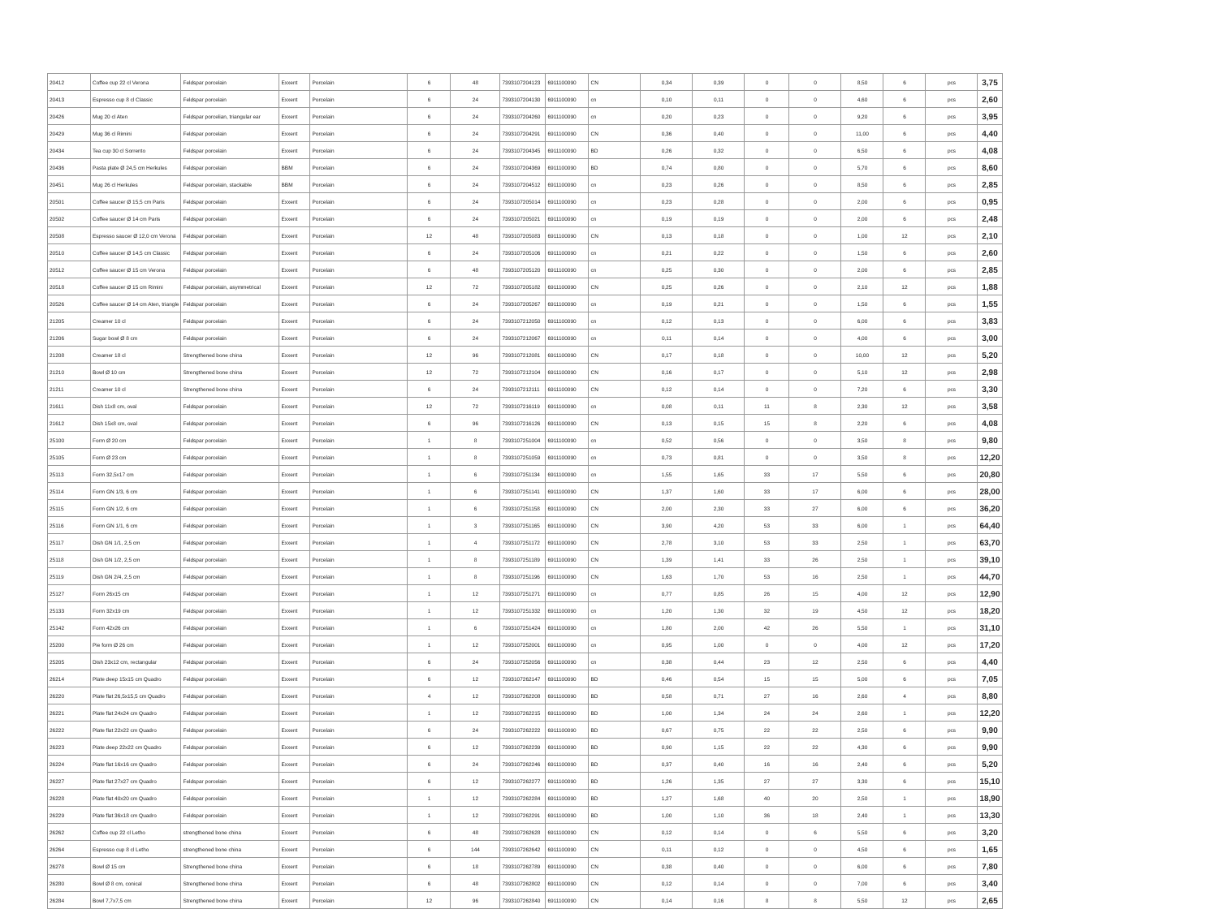| 20412 | Coffee cup 22 cl Verona | Feldspar porcelain | Exxent | Porcelain | 6 | 48 | 7393107204123 | 6911100090 | CN | 0,34 | 0,39 | 0 | 0 | 8,50 | 6 | pcs | 3,75 |
| 20413 | Espresso cup 8 cl Classic | Feldspar porcelain | Exxent | Porcelain | 6 | 24 | 7393107204130 | 6911100090 | cn | 0,10 | 0,11 | 0 | 0 | 4,60 | 6 | pcs | 2,60 |
| 20426 | Mug 20 cl Aten | Feldspar porcelian, triangular ear | Exxent | Porcelain | 6 | 24 | 7393107204260 | 6911100090 | cn | 0,20 | 0,23 | 0 | 0 | 9,20 | 6 | pcs | 3,95 |
| 20429 | Mug 36 cl Rimini | Feldspar porcelain | Exxent | Porcelain | 6 | 24 | 7393107204291 | 6911100090 | CN | 0,36 | 0,40 | 0 | 0 | 11,00 | 6 | pcs | 4,40 |
| 20434 | Tea cup 30 cl Sorrento | Feldspar porcelain | Exxent | Porcelain | 6 | 24 | 7393107204345 | 6911100090 | BD | 0,26 | 0,32 | 0 | 0 | 6,50 | 6 | pcs | 4,08 |
| 20436 | Pasta plate Ø 24,5 cm Herkules | Feldspar porcelain | BBM | Porcelain | 6 | 24 | 7393107204369 | 6911100090 | BD | 0,74 | 0,80 | 0 | 0 | 5,70 | 6 | pcs | 8,60 |
| 20451 | Mug 26 cl Herkules | Feldspar porcelain, stackable | BBM | Porcelain | 6 | 24 | 7393107204512 | 6911100090 | cn | 0,23 | 0,26 | 0 | 0 | 8,50 | 6 | pcs | 2,85 |
| 20501 | Coffee saucer Ø 15,5 cm Paris | Feldspar porcelain | Exxent | Porcelain | 6 | 24 | 7393107205014 | 6911100090 | cn | 0,23 | 0,28 | 0 | 0 | 2,00 | 6 | pcs | 0,95 |
| 20502 | Coffee saucer Ø 14 cm Paris | Feldspar porcelain | Exxent | Porcelain | 6 | 24 | 7393107205021 | 6911100090 | cn | 0,19 | 0,19 | 0 | 0 | 2,00 | 6 | pcs | 2,48 |
| 20508 | Espresso saucer Ø 12,0 cm Verona | Feldspar porcelain | Exxent | Porcelain | 12 | 48 | 7393107205083 | 6911100090 | CN | 0,13 | 0,18 | 0 | 0 | 1,00 | 12 | pcs | 2,10 |
| 20510 | Coffee saucer Ø 14,5 cm Classic | Feldspar porcelain | Exxent | Porcelain | 6 | 24 | 7393107205106 | 6911100090 | cn | 0,21 | 0,22 | 0 | 0 | 1,50 | 6 | pcs | 2,60 |
| 20512 | Coffee saucer Ø 15 cm Verona | Feldspar porcelain | Exxent | Porcelain | 6 | 48 | 7393107205120 | 6911100090 | cn | 0,25 | 0,30 | 0 | 0 | 2,00 | 6 | pcs | 2,85 |
| 20518 | Coffee saucer Ø 15 cm Rimini | Feldspar porcelain, asymmetrical | Exxent | Porcelain | 12 | 72 | 7393107205182 | 6911100090 | CN | 0,25 | 0,26 | 0 | 0 | 2,10 | 12 | pcs | 1,88 |
| 20526 | Coffee saucer Ø 14 cm Aten, triangle | Feldspar porcelain | Exxent | Porcelain | 6 | 24 | 7393107205267 | 6911100090 | cn | 0,19 | 0,21 | 0 | 0 | 1,50 | 6 | pcs | 1,55 |
| 21205 | Creamer 10 cl | Feldspar porcelain | Exxent | Porcelain | 6 | 24 | 7393107212050 | 6911100090 | cn | 0,12 | 0,13 | 0 | 0 | 6,00 | 6 | pcs | 3,83 |
| 21206 | Sugar bowl Ø 8 cm | Feldspar porcelain | Exxent | Porcelain | 6 | 24 | 7393107212067 | 6911100090 | cn | 0,11 | 0,14 | 0 | 0 | 4,00 | 6 | pcs | 3,00 |
| 21208 | Creamer 18 cl | Strengthened bone china | Exxent | Porcelain | 12 | 96 | 7393107212081 | 6911100090 | CN | 0,17 | 0,18 | 0 | 0 | 10,00 | 12 | pcs | 5,20 |
| 21210 | Bowl Ø 10 cm | Strengthened bone china | Exxent | Porcelain | 12 | 72 | 7393107212104 | 6911100090 | CN | 0,16 | 0,17 | 0 | 0 | 5,10 | 12 | pcs | 2,98 |
| 21211 | Creamer 10 cl | Strengthened bone china | Exxent | Porcelain | 6 | 24 | 7393107212111 | 6911100090 | CN | 0,12 | 0,14 | 0 | 0 | 7,20 | 6 | pcs | 3,30 |
| 21611 | Dish 11x8 cm, oval | Feldspar porcelain | Exxent | Porcelain | 12 | 72 | 7393107216119 | 6911100090 | cn | 0,08 | 0,11 | 11 | 8 | 2,30 | 12 | pcs | 3,58 |
| 21612 | Dish 15x8 cm, oval | Feldspar porcelain | Exxent | Porcelain | 6 | 96 | 7393107216126 | 6911100090 | CN | 0,13 | 0,15 | 15 | 8 | 2,20 | 6 | pcs | 4,08 |
| 25100 | Form Ø 20 cm | Feldspar porcelain | Exxent | Porcelain | 1 | 8 | 7393107251004 | 6911100090 | cn | 0,52 | 0,56 | 0 | 0 | 3,50 | 8 | pcs | 9,80 |
| 25105 | Form Ø 23 cm | Feldspar porcelain | Exxent | Porcelain | 1 | 8 | 7393107251059 | 6911100090 | cn | 0,73 | 0,81 | 0 | 0 | 3,50 | 8 | pcs | 12,20 |
| 25113 | Form 32,5x17 cm | Feldspar porcelain | Exxent | Porcelain | 1 | 6 | 7393107251134 | 6911100090 | cn | 1,55 | 1,65 | 33 | 17 | 5,50 | 6 | pcs | 20,80 |
| 25114 | Form GN 1/3, 6 cm | Feldspar porcelain | Exxent | Porcelain | 1 | 6 | 7393107251141 | 6911100090 | CN | 1,37 | 1,60 | 33 | 17 | 6,00 | 6 | pcs | 28,00 |
| 25115 | Form GN 1/2, 6 cm | Feldspar porcelain | Exxent | Porcelain | 1 | 6 | 7393107251158 | 6911100090 | CN | 2,00 | 2,30 | 33 | 27 | 6,00 | 6 | pcs | 36,20 |
| 25116 | Form GN 1/1, 6 cm | Feldspar porcelain | Exxent | Porcelain | 1 | 3 | 7393107251165 | 6911100090 | CN | 3,90 | 4,20 | 53 | 33 | 6,00 | 1 | pcs | 64,40 |
| 25117 | Dish GN 1/1, 2,5 cm | Feldspar porcelain | Exxent | Porcelain | 1 | 4 | 7393107251172 | 6911100090 | CN | 2,78 | 3,10 | 53 | 33 | 2,50 | 1 | pcs | 63,70 |
| 25118 | Dish GN 1/2, 2,5 cm | Feldspar porcelain | Exxent | Porcelain | 1 | 8 | 7393107251189 | 6911100090 | CN | 1,39 | 1,41 | 33 | 26 | 2,50 | 1 | pcs | 39,10 |
| 25119 | Dish GN 2/4, 2,5 cm | Feldspar porcelain | Exxent | Porcelain | 1 | 8 | 7393107251196 | 6911100090 | CN | 1,63 | 1,70 | 53 | 16 | 2,50 | 1 | pcs | 44,70 |
| 25127 | Form 26x15 cm | Feldspar porcelain | Exxent | Porcelain | 1 | 12 | 7393107251271 | 6911100090 | cn | 0,77 | 0,85 | 26 | 15 | 4,00 | 12 | pcs | 12,90 |
| 25133 | Form 32x19 cm | Feldspar porcelain | Exxent | Porcelain | 1 | 12 | 7393107251332 | 6911100090 | cn | 1,20 | 1,30 | 32 | 19 | 4,50 | 12 | pcs | 18,20 |
| 25142 | Form 42x26 cm | Feldspar porcelain | Exxent | Porcelain | 1 | 6 | 7393107251424 | 6911100090 | cn | 1,80 | 2,00 | 42 | 26 | 5,50 | 1 | pcs | 31,10 |
| 25200 | Pie form Ø 26 cm | Feldspar porcelain | Exxent | Porcelain | 1 | 12 | 7393107252001 | 6911100090 | cn | 0,95 | 1,00 | 0 | 0 | 4,00 | 12 | pcs | 17,20 |
| 25205 | Dish 23x12 cm, rectangular | Feldspar porcelain | Exxent | Porcelain | 6 | 24 | 7393107252056 | 6911100090 | cn | 0,38 | 0,44 | 23 | 12 | 2,50 | 6 | pcs | 4,40 |
| 26214 | Plate deep 15x15 cm Quadro | Feldspar porcelain | Exxent | Porcelain | 6 | 12 | 7393107262147 | 6911100090 | BD | 0,46 | 0,54 | 15 | 15 | 5,00 | 6 | pcs | 7,05 |
| 26220 | Plate flat 26,5x15,5 cm Quadro | Feldspar porcelain | Exxent | Porcelain | 4 | 12 | 7393107262208 | 6911100090 | BD | 0,58 | 0,71 | 27 | 16 | 2,60 | 4 | pcs | 8,80 |
| 26221 | Plate flat 24x24 cm Quadro | Feldspar porcelain | Exxent | Porcelain | 1 | 12 | 7393107262215 | 6911100090 | BD | 1,00 | 1,34 | 24 | 24 | 2,60 | 1 | pcs | 12,20 |
| 26222 | Plate flat 22x22 cm Quadro | Feldspar porcelain | Exxent | Porcelain | 6 | 24 | 7393107262222 | 6911100090 | BD | 0,67 | 0,75 | 22 | 22 | 2,50 | 6 | pcs | 9,90 |
| 26223 | Plate deep 22x22 cm Quadro | Feldspar porcelain | Exxent | Porcelain | 6 | 12 | 7393107262239 | 6911100090 | BD | 0,90 | 1,15 | 22 | 22 | 4,30 | 6 | pcs | 9,90 |
| 26224 | Plate flat 16x16 cm Quadro | Feldspar porcelain | Exxent | Porcelain | 6 | 24 | 7393107262246 | 6911100090 | BD | 0,37 | 0,40 | 16 | 16 | 2,40 | 6 | pcs | 5,20 |
| 26227 | Plate flat 27x27 cm Quadro | Feldspar porcelain | Exxent | Porcelain | 6 | 12 | 7393107262277 | 6911100090 | BD | 1,26 | 1,35 | 27 | 27 | 3,30 | 6 | pcs | 15,10 |
| 26228 | Plate flat 40x20 cm Quadro | Feldspar porcelain | Exxent | Porcelain | 1 | 12 | 7393107262284 | 6911100090 | BD | 1,27 | 1,68 | 40 | 20 | 2,50 | 1 | pcs | 18,90 |
| 26229 | Plate flat 36x18 cm Quadro | Feldspar porcelain | Exxent | Porcelain | 1 | 12 | 7393107262291 | 6911100090 | BD | 1,00 | 1,10 | 36 | 18 | 2,40 | 1 | pcs | 13,30 |
| 26262 | Coffee cup 22 cl Letho | strengthened bone china | Exxent | Porcelain | 6 | 48 | 7393107262628 | 6911100090 | CN | 0,12 | 0,14 | 0 | 6 | 5,50 | 6 | pcs | 3,20 |
| 26264 | Espresso cup 8 cl Letho | strengthened bone china | Exxent | Porcelain | 6 | 144 | 7393107262642 | 6911100090 | CN | 0,11 | 0,12 | 0 | 0 | 4,50 | 6 | pcs | 1,65 |
| 26278 | Bowl Ø 15 cm | Strengthened bone china | Exxent | Porcelain | 6 | 18 | 7393107262789 | 6911100090 | CN | 0,38 | 0,40 | 0 | 0 | 6,00 | 6 | pcs | 7,80 |
| 26280 | Bowl Ø 8 cm, conical | Strengthened bone china | Exxent | Porcelain | 6 | 48 | 7393107262802 | 6911100090 | CN | 0,12 | 0,14 | 0 | 0 | 7,00 | 6 | pcs | 3,40 |
| 26284 | Bowl 7,7x7,5 cm | Strengthened bone china | Exxent | Porcelain | 12 | 96 | 7393107262840 | 6911100090 | CN | 0,14 | 0,16 | 8 | 8 | 5,50 | 12 | pcs | 2,65 |